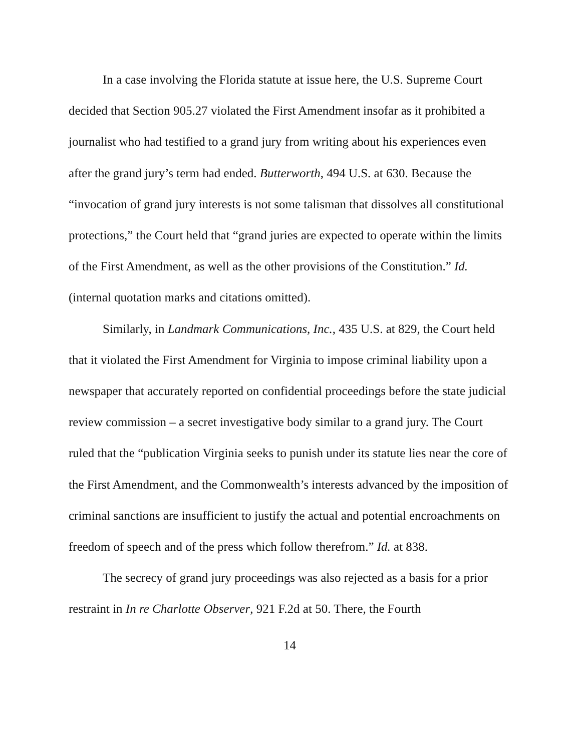In a case involving the Florida statute at issue here, the U.S. Supreme Court decided that Section 905.27 violated the First Amendment insofar as it prohibited a journalist who had testified to a grand jury from writing about his experiences even after the grand jury’s term had ended. Butterworth, 494 U.S. at 630. Because the “invocation of grand jury interests is not some talisman that dissolves all constitutional protections,” the Court held that “grand juries are expected to operate within the limits of the First Amendment, as well as the other provisions of the Constitution.” Id. (internal quotation marks and citations omitted).
Similarly, in Landmark Communications, Inc., 435 U.S. at 829, the Court held that it violated the First Amendment for Virginia to impose criminal liability upon a newspaper that accurately reported on confidential proceedings before the state judicial review commission – a secret investigative body similar to a grand jury. The Court ruled that the “publication Virginia seeks to punish under its statute lies near the core of the First Amendment, and the Commonwealth’s interests advanced by the imposition of criminal sanctions are insufficient to justify the actual and potential encroachments on freedom of speech and of the press which follow therefrom.” Id. at 838.
The secrecy of grand jury proceedings was also rejected as a basis for a prior restraint in In re Charlotte Observer, 921 F.2d at 50. There, the Fourth
14